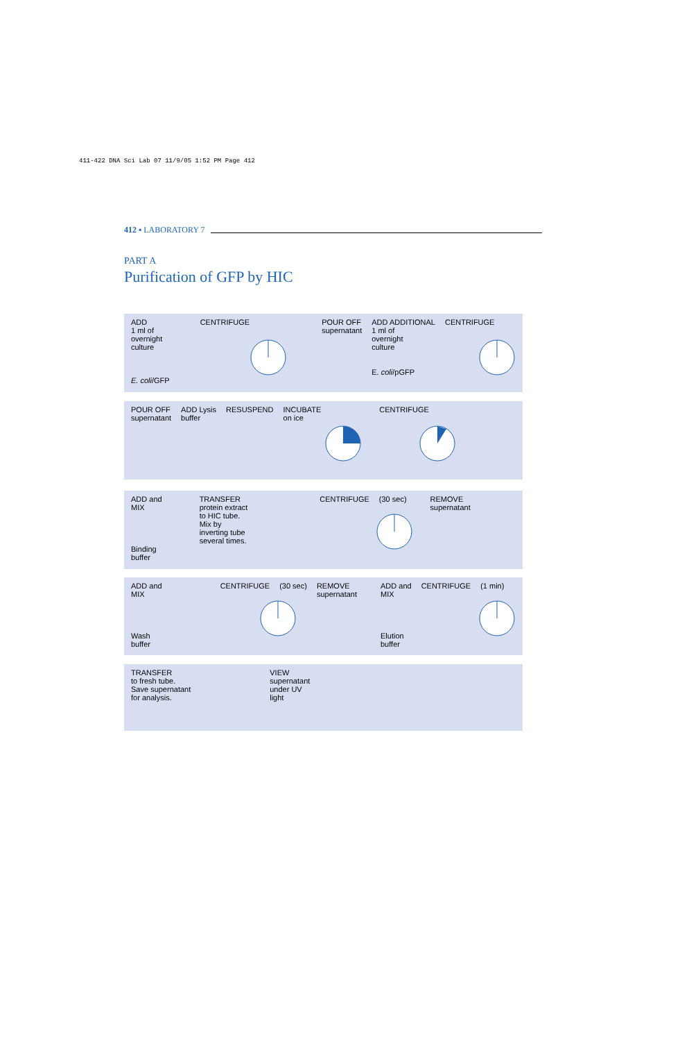411-422 DNA Sci Lab 07 11/9/05 1:52 PM Page 412
412 ▪ LABORATORY 7
PART A
Purification of GFP by HIC
ADD 1 ml of overnight culture E. coli/GFP
CENTRIFUGE
POUR OFF supernatant
ADD ADDITIONAL 1 ml of overnight culture E. coli/pGFP
CENTRIFUGE
POUR OFF supernatant
ADD Lysis buffer
RESUSPEND
INCUBATE on ice
CENTRIFUGE
ADD and MIX Binding buffer
TRANSFER protein extract to HIC tube. Mix by inverting tube several times.
CENTRIFUGE
(30 sec)
REMOVE supernatant
ADD and MIX Wash buffer
CENTRIFUGE
(30 sec)
REMOVE supernatant
ADD and MIX Elution buffer
CENTRIFUGE
(1 min)
TRANSFER to fresh tube. Save supernatant for analysis.
VIEW supernatant under UV light